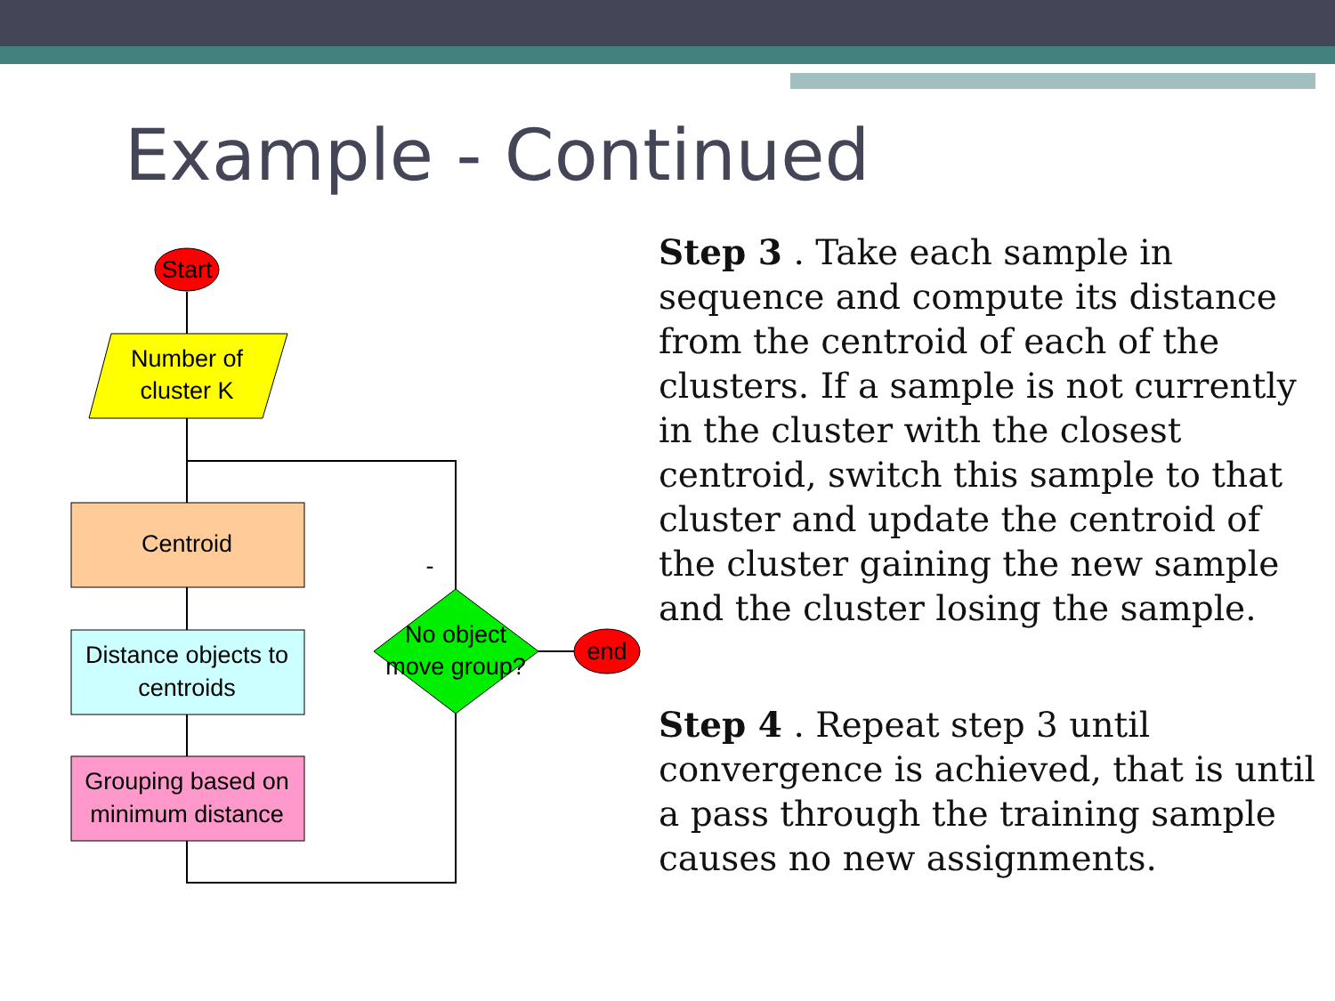Example - Continued
Start
Number of
cluster K
Centroid
Distance objects to
centroids
Grouping based on
minimum distance
No object
move group?
-
end
Step 3 . Take each sample in sequence and compute its distance from the centroid of each of the clusters. If a sample is not currently in the cluster with the closest centroid, switch this sample to that cluster and update the centroid of the cluster gaining the new sample and the cluster losing the sample.
Step 4 . Repeat step 3 until convergence is achieved, that is until a pass through the training sample causes no new assignments.